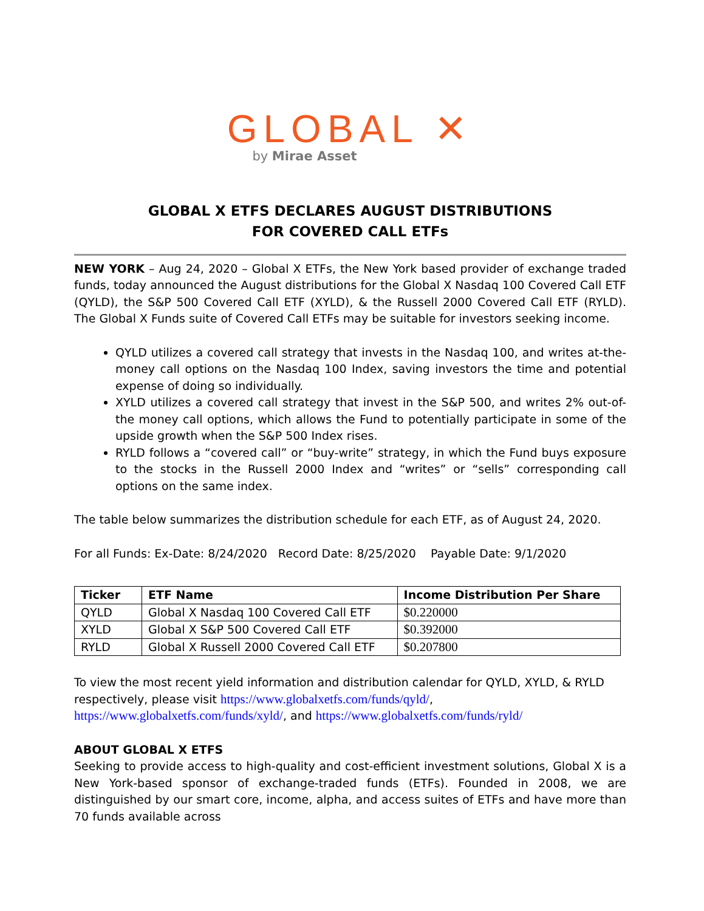GLOBAL ✕
by Mirae Asset
GLOBAL X ETFS DECLARES AUGUST DISTRIBUTIONS
FOR COVERED CALL ETFs
NEW YORK – Aug 24, 2020 – Global X ETFs, the New York based provider of exchange traded funds, today announced the August distributions for the Global X Nasdaq 100 Covered Call ETF (QYLD), the S&P 500 Covered Call ETF (XYLD), & the Russell 2000 Covered Call ETF (RYLD). The Global X Funds suite of Covered Call ETFs may be suitable for investors seeking income.
QYLD utilizes a covered call strategy that invests in the Nasdaq 100, and writes at-the-money call options on the Nasdaq 100 Index, saving investors the time and potential expense of doing so individually.
XYLD utilizes a covered call strategy that invest in the S&P 500, and writes 2% out-of-the money call options, which allows the Fund to potentially participate in some of the upside growth when the S&P 500 Index rises.
RYLD follows a “covered call” or “buy-write” strategy, in which the Fund buys exposure to the stocks in the Russell 2000 Index and “writes” or “sells” corresponding call options on the same index.
The table below summarizes the distribution schedule for each ETF, as of August 24, 2020.
For all Funds: Ex-Date: 8/24/2020 Record Date: 8/25/2020 Payable Date: 9/1/2020
| Ticker | ETF Name | Income Distribution Per Share |
| --- | --- | --- |
| QYLD | Global X Nasdaq 100 Covered Call ETF | $0.220000 |
| XYLD | Global X S&P 500 Covered Call ETF | $0.392000 |
| RYLD | Global X Russell 2000 Covered Call ETF | $0.207800 |
To view the most recent yield information and distribution calendar for QYLD, XYLD, & RYLD respectively, please visit https://www.globalxetfs.com/funds/qyld/, https://www.globalxetfs.com/funds/xyld/, and https://www.globalxetfs.com/funds/ryld/
ABOUT GLOBAL X ETFS
Seeking to provide access to high-quality and cost-efficient investment solutions, Global X is a New York-based sponsor of exchange-traded funds (ETFs). Founded in 2008, we are distinguished by our smart core, income, alpha, and access suites of ETFs and have more than 70 funds available across